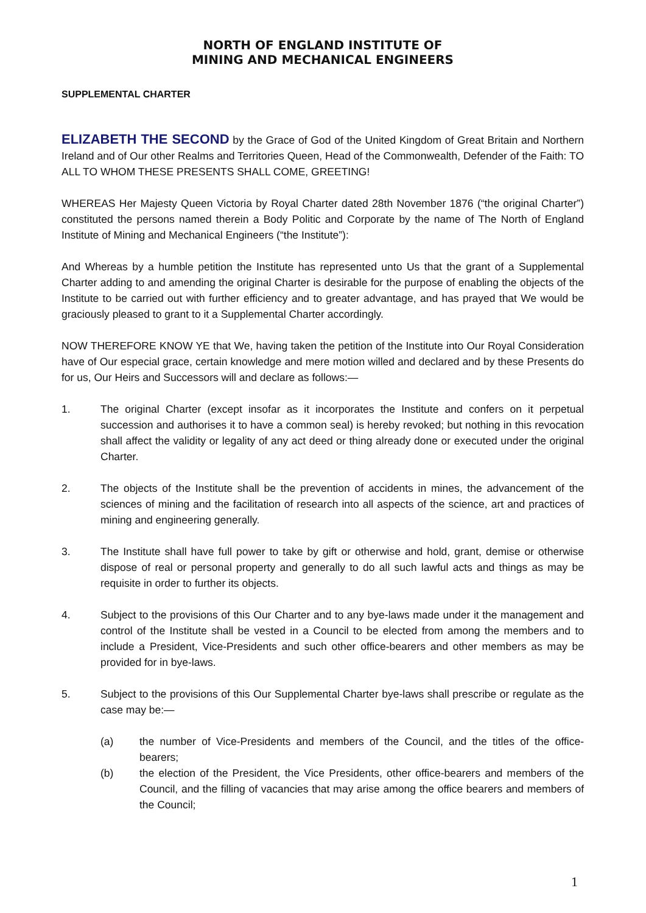NORTH OF ENGLAND INSTITUTE OF
MINING AND MECHANICAL ENGINEERS
SUPPLEMENTAL CHARTER
ELIZABETH THE SECOND by the Grace of God of the United Kingdom of Great Britain and Northern Ireland and of Our other Realms and Territories Queen, Head of the Commonwealth, Defender of the Faith: TO ALL TO WHOM THESE PRESENTS SHALL COME, GREETING!
WHEREAS Her Majesty Queen Victoria by Royal Charter dated 28th November 1876 (“the original Charter”) constituted the persons named therein a Body Politic and Corporate by the name of The North of England Institute of Mining and Mechanical Engineers (“the Institute”):
And Whereas by a humble petition the Institute has represented unto Us that the grant of a Supplemental Charter adding to and amending the original Charter is desirable for the purpose of enabling the objects of the Institute to be carried out with further efficiency and to greater advantage, and has prayed that We would be graciously pleased to grant to it a Supplemental Charter accordingly.
NOW THEREFORE KNOW YE that We, having taken the petition of the Institute into Our Royal Consideration have of Our especial grace, certain knowledge and mere motion willed and declared and by these Presents do for us, Our Heirs and Successors will and declare as follows:—
1. The original Charter (except insofar as it incorporates the Institute and confers on it perpetual succession and authorises it to have a common seal) is hereby revoked; but nothing in this revocation shall affect the validity or legality of any act deed or thing already done or executed under the original Charter.
2. The objects of the Institute shall be the prevention of accidents in mines, the advancement of the sciences of mining and the facilitation of research into all aspects of the science, art and practices of mining and engineering generally.
3. The Institute shall have full power to take by gift or otherwise and hold, grant, demise or otherwise dispose of real or personal property and generally to do all such lawful acts and things as may be requisite in order to further its objects.
4. Subject to the provisions of this Our Charter and to any bye-laws made under it the management and control of the Institute shall be vested in a Council to be elected from among the members and to include a President, Vice-Presidents and such other office-bearers and other members as may be provided for in bye-laws.
5. Subject to the provisions of this Our Supplemental Charter bye-laws shall prescribe or regulate as the case may be:—
(a) the number of Vice-Presidents and members of the Council, and the titles of the office-bearers;
(b) the election of the President, the Vice Presidents, other office-bearers and members of the Council, and the filling of vacancies that may arise among the office bearers and members of the Council;
1